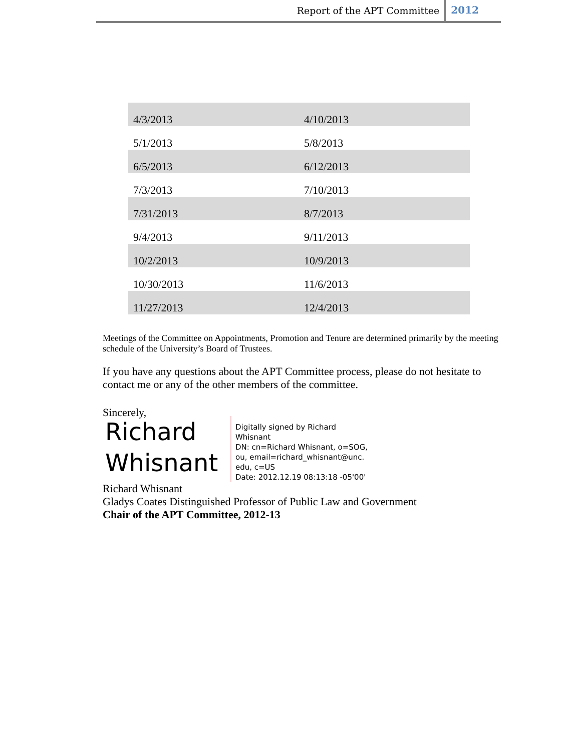Report of the APT Committee 2012
| 4/3/2013 | 4/10/2013 |
| 5/1/2013 | 5/8/2013 |
| 6/5/2013 | 6/12/2013 |
| 7/3/2013 | 7/10/2013 |
| 7/31/2013 | 8/7/2013 |
| 9/4/2013 | 9/11/2013 |
| 10/2/2013 | 10/9/2013 |
| 10/30/2013 | 11/6/2013 |
| 11/27/2013 | 12/4/2013 |
Meetings of the Committee on Appointments, Promotion and Tenure are determined primarily by the meeting schedule of the University’s Board of Trustees.
If you have any questions about the APT Committee process, please do not hesitate to contact me or any of the other members of the committee.
Sincerely,
Richard Whisnant
Digitally signed by Richard
Whisnant
DN: cn=Richard Whisnant, o=SOG,
ou, email=richard_whisnant@unc.
edu, c=US
Date: 2012.12.19 08:13:18 -05'00'
Richard Whisnant
Gladys Coates Distinguished Professor of Public Law and Government
Chair of the APT Committee, 2012-13